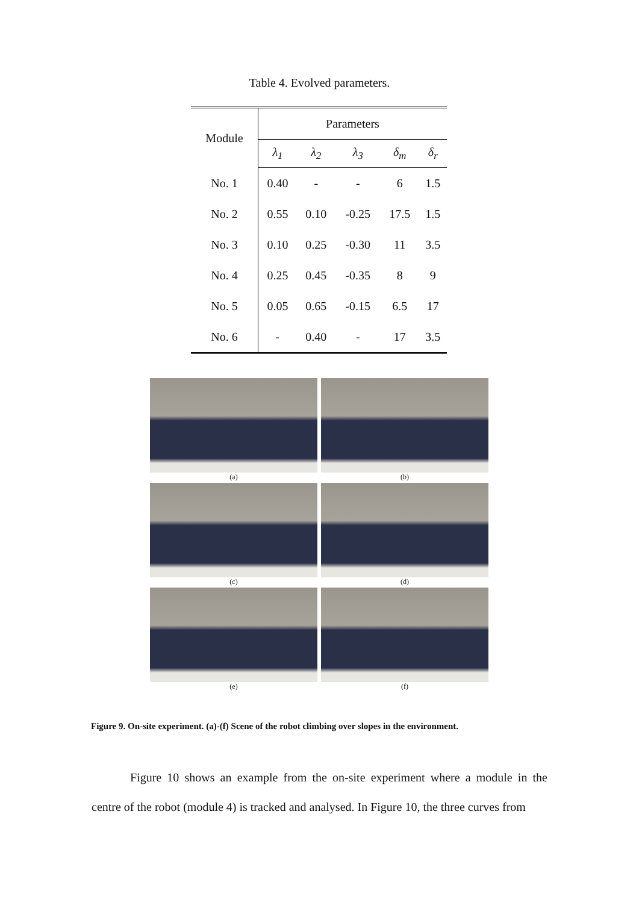Table 4. Evolved parameters.
| Module | Parameters | | | | |
| --- | --- | --- | --- | --- | --- |
| | λ<sub>1</sub> | λ<sub>2</sub> | λ<sub>3</sub> | δ<sub>m</sub> | δ<sub>r</sub> |
| No. 1 | 0.40 | - | - | 6 | 1.5 |
| No. 2 | 0.55 | 0.10 | -0.25 | 17.5 | 1.5 |
| No. 3 | 0.10 | 0.25 | -0.30 | 11 | 3.5 |
| No. 4 | 0.25 | 0.45 | -0.35 | 8 | 9 |
| No. 5 | 0.05 | 0.65 | -0.15 | 6.5 | 17 |
| No. 6 | - | 0.40 | - | 17 | 3.5 |
(a)
(b)
(c)
(d)
(e)
(f)
Figure 9. On-site experiment. (a)-(f) Scene of the robot climbing over slopes in the environment.
Figure 10 shows an example from the on-site experiment where a module in the centre of the robot (module 4) is tracked and analysed. In Figure 10, the three curves from